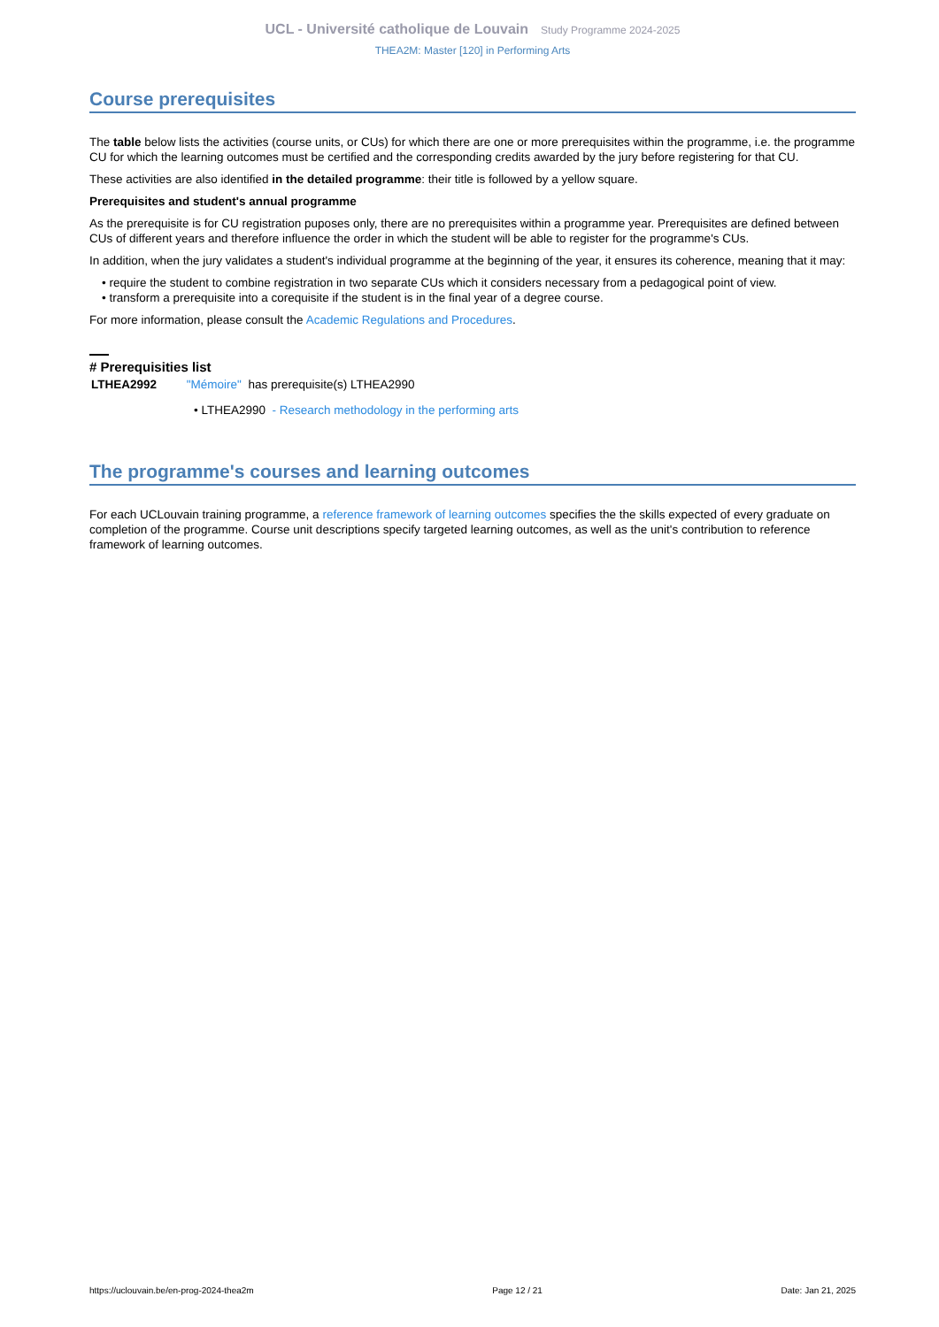UCL - Université catholique de Louvain Study Programme 2024-2025
THEA2M: Master [120] in Performing Arts
Course prerequisites
The table below lists the activities (course units, or CUs) for which there are one or more prerequisites within the programme, i.e. the programme CU for which the learning outcomes must be certified and the corresponding credits awarded by the jury before registering for that CU.
These activities are also identified in the detailed programme: their title is followed by a yellow square.
Prerequisites and student's annual programme
As the prerequisite is for CU registration puposes only, there are no prerequisites within a programme year. Prerequisites are defined between CUs of different years and therefore influence the order in which the student will be able to register for the programme's CUs.
In addition, when the jury validates a student's individual programme at the beginning of the year, it ensures its coherence, meaning that it may:
• require the student to combine registration in two separate CUs which it considers necessary from a pedagogical point of view.
• transform a prerequisite into a corequisite if the student is in the final year of a degree course.
For more information, please consult the Academic Regulations and Procedures.
# Prerequisities list
LTHEA2992 "Mémoire" has prerequisite(s) LTHEA2990
• LTHEA2990 - Research methodology in the performing arts
The programme's courses and learning outcomes
For each UCLouvain training programme, a reference framework of learning outcomes specifies the the skills expected of every graduate on completion of the programme. Course unit descriptions specify targeted learning outcomes, as well as the unit's contribution to reference framework of learning outcomes.
https://uclouvain.be/en-prog-2024-thea2m Page 12 / 21 Date: Jan 21, 2025